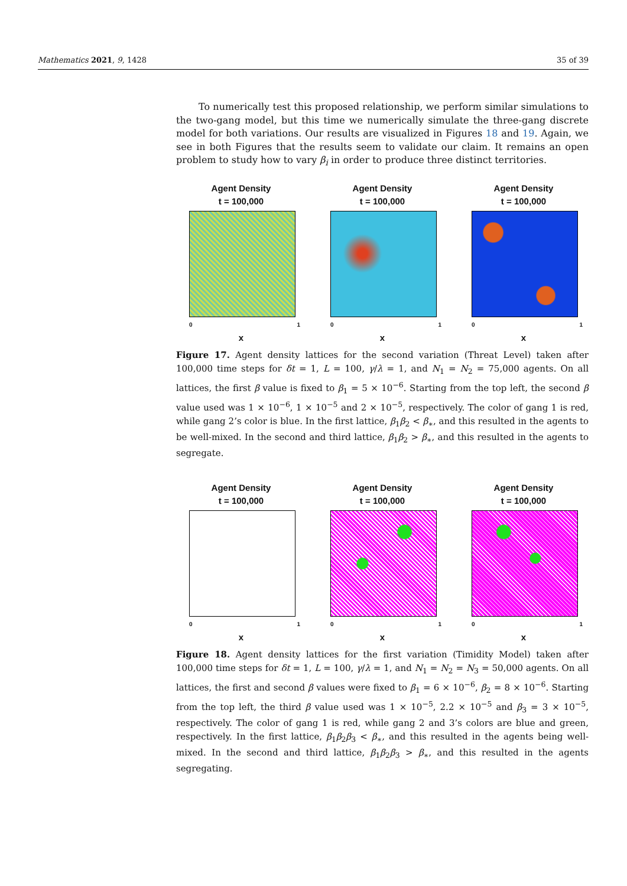Mathematics 2021, 9, 1428 35 of 39
To numerically test this proposed relationship, we perform similar simulations to the two-gang model, but this time we numerically simulate the three-gang discrete model for both variations. Our results are visualized in Figures 18 and 19. Again, we see in both Figures that the results seem to validate our claim. It remains an open problem to study how to vary β<sub>i</sub> in order to produce three distinct territories.
Agent Density
t = 100,000
0 1
x
Agent Density
t = 100,000
0 1
x
Agent Density
t = 100,000
0 1
x
Figure 17. Agent density lattices for the second variation (Threat Level) taken after 100,000 time steps for δt = 1, L = 100, γ/λ = 1, and N<sub>1</sub> = N<sub>2</sub> = 75,000 agents. On all lattices, the first β value is fixed to β<sub>1</sub> = 5 × 10<sup>−6</sup>. Starting from the top left, the second β value used was 1 × 10<sup>−6</sup>, 1 × 10<sup>−5</sup> and 2 × 10<sup>−5</sup>, respectively. The color of gang 1 is red, while gang 2’s color is blue. In the first lattice, β<sub>1</sub>β<sub>2</sub> < β<sub>∗</sub>, and this resulted in the agents to be well-mixed. In the second and third lattice, β<sub>1</sub>β<sub>2</sub> > β<sub>∗</sub>, and this resulted in the agents to segregate.
Agent Density
t = 100,000
0 1
x
Agent Density
t = 100,000
0 1
x
Agent Density
t = 100,000
0 1
x
Figure 18. Agent density lattices for the first variation (Timidity Model) taken after 100,000 time steps for δt = 1, L = 100, γ/λ = 1, and N<sub>1</sub> = N<sub>2</sub> = N<sub>3</sub> = 50,000 agents. On all lattices, the first and second β values were fixed to β<sub>1</sub> = 6 × 10<sup>−6</sup>, β<sub>2</sub> = 8 × 10<sup>−6</sup>. Starting from the top left, the third β value used was 1 × 10<sup>−5</sup>, 2.2 × 10<sup>−5</sup> and β<sub>3</sub> = 3 × 10<sup>−5</sup>, respectively. The color of gang 1 is red, while gang 2 and 3’s colors are blue and green, respectively. In the first lattice, β<sub>1</sub>β<sub>2</sub>β<sub>3</sub> < β<sub>∗</sub>, and this resulted in the agents being well-mixed. In the second and third lattice, β<sub>1</sub>β<sub>2</sub>β<sub>3</sub> > β<sub>∗</sub>, and this resulted in the agents segregating.